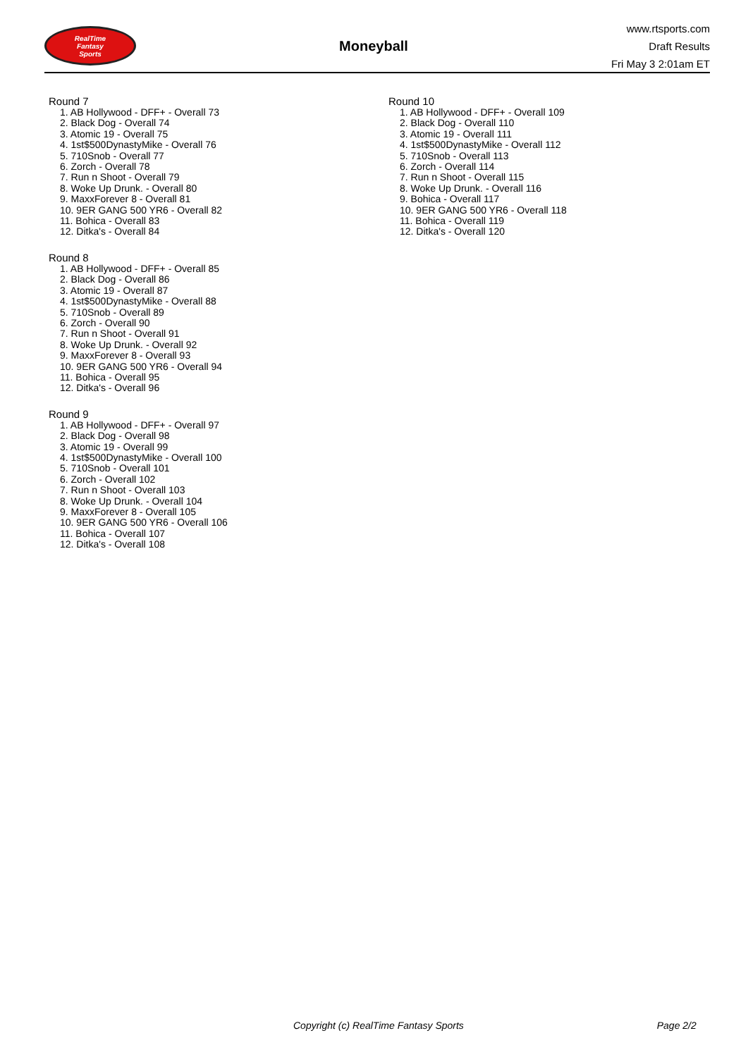RealTime
Fantasy
Sports
Moneyball
www.rtsports.com
Draft Results
Fri May 3 2:01am ET
Round 7
1. AB Hollywood - DFF+ - Overall 73
2. Black Dog - Overall 74
3. Atomic 19 - Overall 75
4. 1st$500DynastyMike - Overall 76
5. 710Snob - Overall 77
6. Zorch - Overall 78
7. Run n Shoot - Overall 79
8. Woke Up Drunk. - Overall 80
9. MaxxForever 8 - Overall 81
10. 9ER GANG 500 YR6 - Overall 82
11. Bohica - Overall 83
12. Ditka's - Overall 84
Round 8
1. AB Hollywood - DFF+ - Overall 85
2. Black Dog - Overall 86
3. Atomic 19 - Overall 87
4. 1st$500DynastyMike - Overall 88
5. 710Snob - Overall 89
6. Zorch - Overall 90
7. Run n Shoot - Overall 91
8. Woke Up Drunk. - Overall 92
9. MaxxForever 8 - Overall 93
10. 9ER GANG 500 YR6 - Overall 94
11. Bohica - Overall 95
12. Ditka's - Overall 96
Round 9
1. AB Hollywood - DFF+ - Overall 97
2. Black Dog - Overall 98
3. Atomic 19 - Overall 99
4. 1st$500DynastyMike - Overall 100
5. 710Snob - Overall 101
6. Zorch - Overall 102
7. Run n Shoot - Overall 103
8. Woke Up Drunk. - Overall 104
9. MaxxForever 8 - Overall 105
10. 9ER GANG 500 YR6 - Overall 106
11. Bohica - Overall 107
12. Ditka's - Overall 108
Round 10
1. AB Hollywood - DFF+ - Overall 109
2. Black Dog - Overall 110
3. Atomic 19 - Overall 111
4. 1st$500DynastyMike - Overall 112
5. 710Snob - Overall 113
6. Zorch - Overall 114
7. Run n Shoot - Overall 115
8. Woke Up Drunk. - Overall 116
9. Bohica - Overall 117
10. 9ER GANG 500 YR6 - Overall 118
11. Bohica - Overall 119
12. Ditka's - Overall 120
Copyright (c) RealTime Fantasy Sports Page 2/2